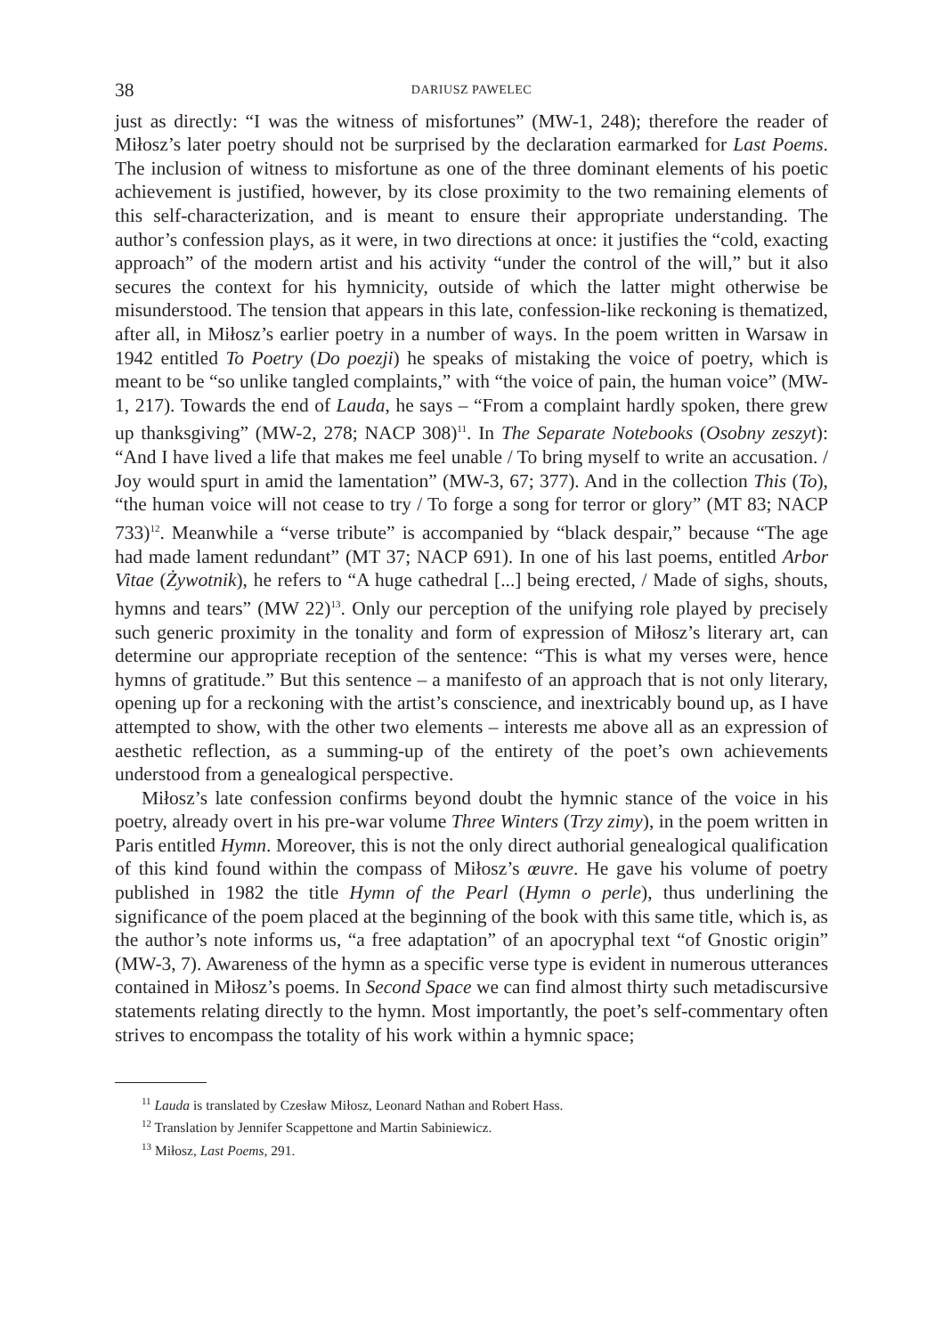38 DARIUSZ PAWELEC
just as directly: “I was the witness of misfortunes” (MW-1, 248); therefore the reader of Miłosz’s later poetry should not be surprised by the declaration earmarked for Last Poems. The inclusion of witness to misfortune as one of the three dominant elements of his poetic achievement is justified, however, by its close proximity to the two remaining elements of this self-characterization, and is meant to ensure their appropriate understanding. The author’s confession plays, as it were, in two directions at once: it justifies the “cold, exacting approach” of the modern artist and his activity “under the control of the will,” but it also secures the context for his hymnicity, outside of which the latter might otherwise be misunderstood. The tension that appears in this late, confession-like reckoning is thematized, after all, in Miłosz’s earlier poetry in a number of ways. In the poem written in Warsaw in 1942 entitled To Poetry (Do poezji) he speaks of mistaking the voice of poetry, which is meant to be “so unlike tangled complaints,” with “the voice of pain, the human voice” (MW-1, 217). Towards the end of Lauda, he says – “From a complaint hardly spoken, there grew up thanksgiving” (MW-2, 278; NACP 308)<sup>11</sup>. In The Separate Notebooks (Osobny zeszyt): “And I have lived a life that makes me feel unable / To bring myself to write an accusation. / Joy would spurt in amid the lamentation” (MW-3, 67; 377). And in the collection This (To), “the human voice will not cease to try / To forge a song for terror or glory” (MT 83; NACP 733)<sup>12</sup>. Meanwhile a “verse tribute” is accompanied by “black despair,” because “The age had made lament redundant” (MT 37; NACP 691). In one of his last poems, entitled Arbor Vitae (Żywotnik), he refers to “A huge cathedral [...] being erected, / Made of sighs, shouts, hymns and tears” (MW 22)<sup>13</sup>. Only our perception of the unifying role played by precisely such generic proximity in the tonality and form of expression of Miłosz’s literary art, can determine our appropriate reception of the sentence: “This is what my verses were, hence hymns of gratitude.” But this sentence – a manifesto of an approach that is not only literary, opening up for a reckoning with the artist’s conscience, and inextricably bound up, as I have attempted to show, with the other two elements – interests me above all as an expression of aesthetic reflection, as a summing-up of the entirety of the poet’s own achievements understood from a genealogical perspective.
Miłosz’s late confession confirms beyond doubt the hymnic stance of the voice in his poetry, already overt in his pre-war volume Three Winters (Trzy zimy), in the poem written in Paris entitled Hymn. Moreover, this is not the only direct authorial genealogical qualification of this kind found within the compass of Miłosz’s œuvre. He gave his volume of poetry published in 1982 the title Hymn of the Pearl (Hymn o perle), thus underlining the significance of the poem placed at the beginning of the book with this same title, which is, as the author’s note informs us, “a free adaptation” of an apocryphal text “of Gnostic origin” (MW-3, 7). Awareness of the hymn as a specific verse type is evident in numerous utterances contained in Miłosz’s poems. In Second Space we can find almost thirty such metadiscursive statements relating directly to the hymn. Most importantly, the poet’s self-commentary often strives to encompass the totality of his work within a hymnic space;
<sup>11</sup> Lauda is translated by Czesław Miłosz, Leonard Nathan and Robert Hass.
<sup>12</sup> Translation by Jennifer Scappettone and Martin Sabiniewicz.
<sup>13</sup> Miłosz, Last Poems, 291.